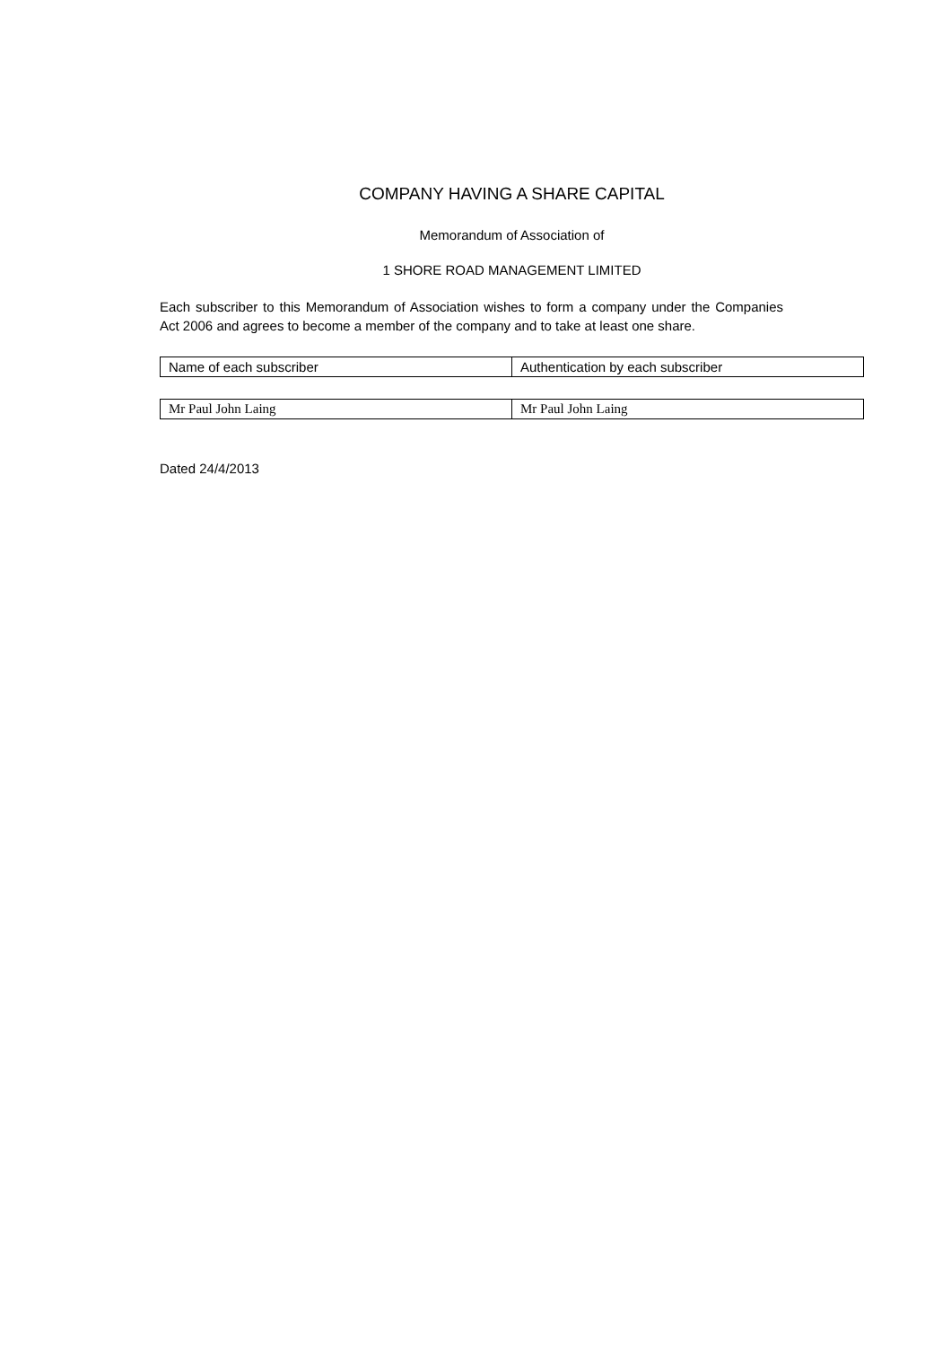COMPANY HAVING A SHARE CAPITAL
Memorandum of Association of
1 SHORE ROAD MANAGEMENT LIMITED
Each subscriber to this Memorandum of Association wishes to form a company under the Companies Act 2006 and agrees to become a member of the company and to take at least one share.
| Name of each subscriber | Authentication by each subscriber |
| Mr Paul John Laing | Mr Paul John Laing |
Dated 24/4/2013